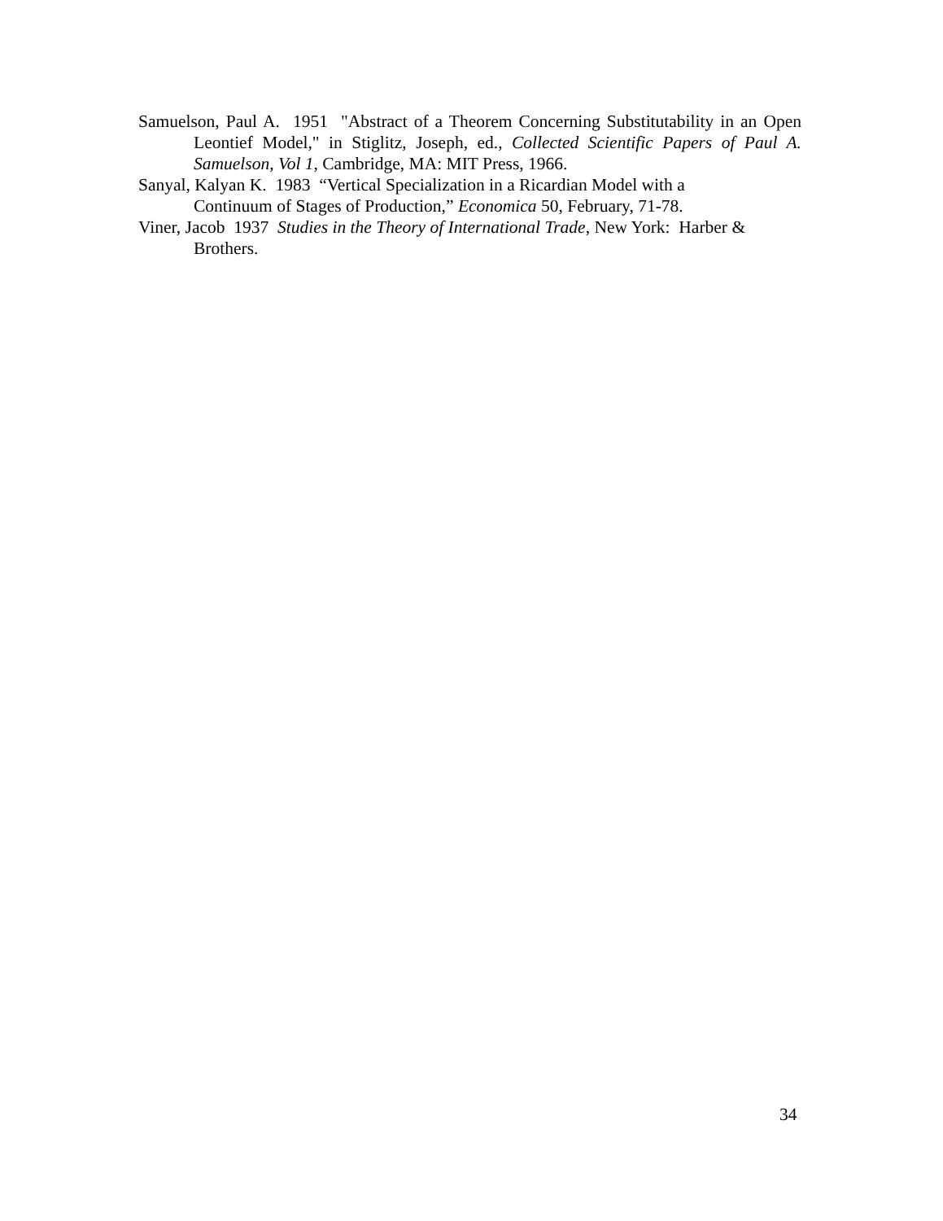Samuelson, Paul A. 1951 "Abstract of a Theorem Concerning Substitutability in an Open Leontief Model," in Stiglitz, Joseph, ed., Collected Scientific Papers of Paul A. Samuelson, Vol 1, Cambridge, MA: MIT Press, 1966.
Sanyal, Kalyan K. 1983 “Vertical Specialization in a Ricardian Model with a
Continuum of Stages of Production,” Economica 50, February, 71-78.
Viner, Jacob 1937 Studies in the Theory of International Trade, New York: Harber & Brothers.
34